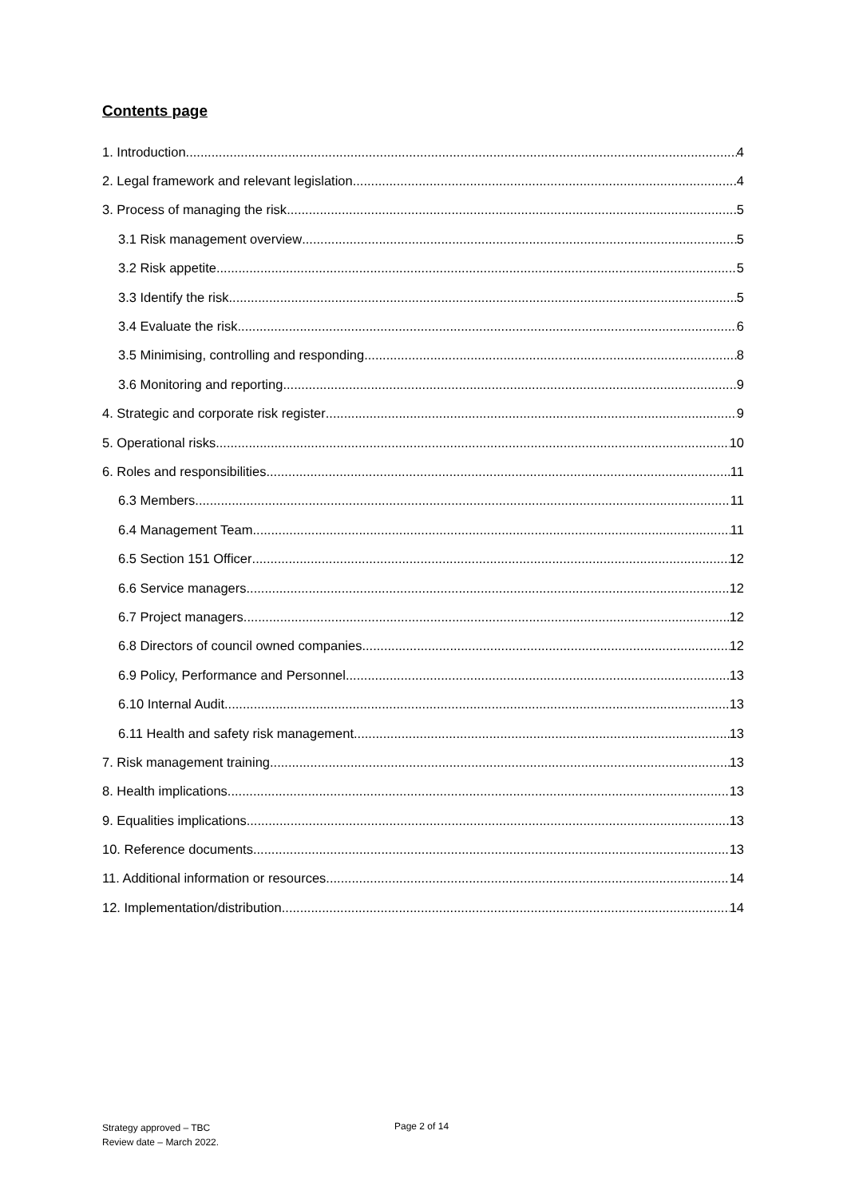Contents page
1. Introduction 4
2. Legal framework and relevant legislation 4
3. Process of managing the risk 5
3.1 Risk management overview 5
3.2 Risk appetite 5
3.3 Identify the risk 5
3.4 Evaluate the risk 6
3.5 Minimising, controlling and responding 8
3.6 Monitoring and reporting 9
4. Strategic and corporate risk register 9
5. Operational risks 10
6. Roles and responsibilities 11
6.3 Members 11
6.4 Management Team 11
6.5 Section 151 Officer 12
6.6 Service managers 12
6.7 Project managers 12
6.8 Directors of council owned companies 12
6.9 Policy, Performance and Personnel 13
6.10 Internal Audit 13
6.11 Health and safety risk management 13
7. Risk management training 13
8. Health implications 13
9. Equalities implications 13
10. Reference documents 13
11. Additional information or resources 14
12. Implementation/distribution 14
Strategy approved – TBC
Review date – March 2022.
Page 2 of 14